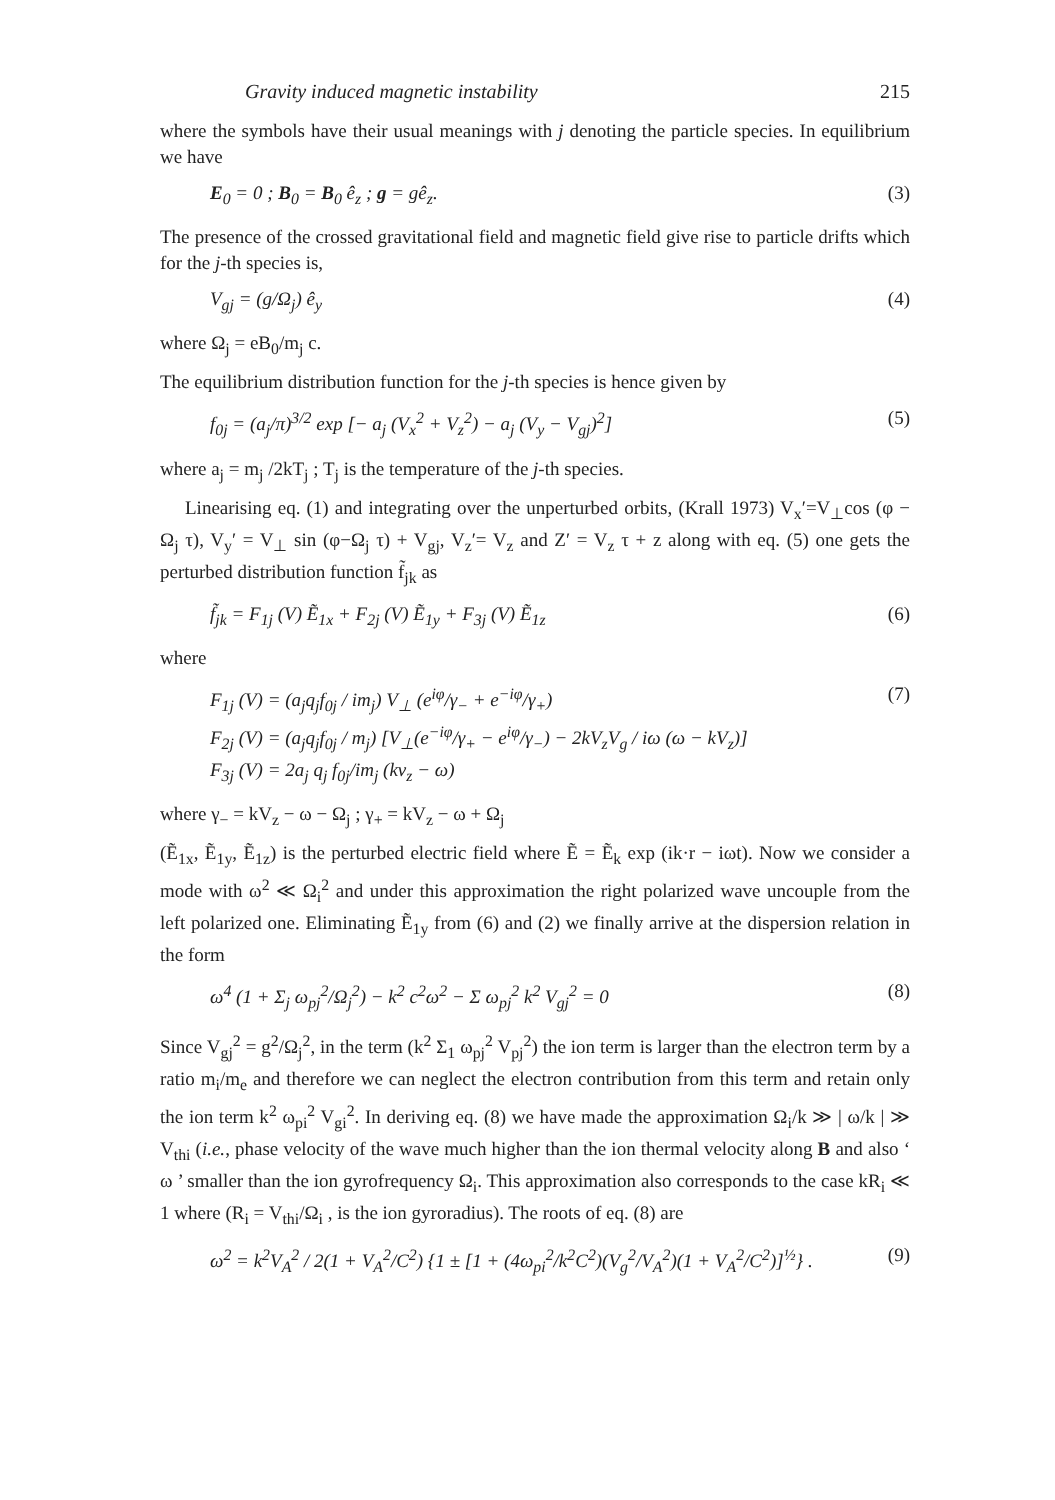Gravity induced magnetic instability 215
where the symbols have their usual meanings with j denoting the particle species. In equilibrium we have
E<sub>0</sub> = 0 ; B<sub>0</sub> = B<sub>0</sub> ê<sub>z</sub> ; g = gê<sub>z</sub>. (3)
The presence of the crossed gravitational field and magnetic field give rise to particle drifts which for the j-th species is,
V<sub>gj</sub> = (g/Ω<sub>j</sub>) ê<sub>y</sub> (4)
where Ω<sub>j</sub> = eB<sub>0</sub>/m<sub>j</sub> c.
The equilibrium distribution function for the j-th species is hence given by
f<sub>0j</sub> = (a<sub>j</sub>/π)<sup>3/2</sup> exp [− a<sub>j</sub> (V<sub>x</sub><sup>2</sup> + V<sub>z</sub><sup>2</sup>) − a<sub>j</sub> (V<sub>y</sub> − V<sub>gj</sub>)<sup>2</sup>] (5)
where a<sub>j</sub> = m<sub>j</sub> /2kT<sub>j</sub> ; T<sub>j</sub> is the temperature of the j-th species.
Linearising eq. (1) and integrating over the unperturbed orbits, (Krall 1973) V<sub>x</sub>′=V<sub>⊥</sub>cos (φ − Ω<sub>j</sub> τ), V<sub>y</sub>′ = V<sub>⊥</sub> sin (φ−Ω<sub>j</sub> τ) + V<sub>gj</sub>, V<sub>z</sub>′= V<sub>z</sub> and Z′ = V<sub>z</sub> τ + z along with eq. (5) one gets the perturbed distribution function f̃<sub>jk</sub> as
f̃<sub>jk</sub> = F<sub>1j</sub> (V) Ẽ<sub>1x</sub> + F<sub>2j</sub> (V) Ẽ<sub>1y</sub> + F<sub>3j</sub> (V) Ẽ<sub>1z</sub> (6)
where
F<sub>1j</sub> (V) = (a<sub>j</sub>q<sub>j</sub>f<sub>0j</sub> / im<sub>j</sub>) V<sub>⊥</sub> (e<sup>iφ</sup>/γ<sub>−</sub> + e<sup>−iφ</sup>/γ<sub>+</sub>)
F<sub>2j</sub> (V) = (a<sub>j</sub>q<sub>j</sub>f<sub>0j</sub> / m<sub>j</sub>) [V<sub>⊥</sub>(e<sup>−iφ</sup>/γ<sub>+</sub> − e<sup>iφ</sup>/γ<sub>−</sub>) − 2kV<sub>z</sub>V<sub>g</sub> / iω (ω − kV<sub>z</sub>)]
F<sub>3j</sub> (V) = 2a<sub>j</sub> q<sub>j</sub> f<sub>0j</sub>/im<sub>j</sub> (kv<sub>z</sub> − ω) (7)
where γ<sub>−</sub> = kV<sub>z</sub> − ω − Ω<sub>j</sub> ; γ<sub>+</sub> = kV<sub>z</sub> − ω + Ω<sub>j</sub>
(Ẽ<sub>1x</sub>, Ẽ<sub>1y</sub>, Ẽ<sub>1z</sub>) is the perturbed electric field where Ẽ = Ẽ<sub>k</sub> exp (ik·r − iωt). Now we consider a mode with ω<sup>2</sup> ≪ Ω<sub>i</sub><sup>2</sup> and under this approximation the right polarized wave uncouple from the left polarized one. Eliminating Ẽ<sub>1y</sub> from (6) and (2) we finally arrive at the dispersion relation in the form
ω<sup>4</sup> (1 + Σ<sub>j</sub> ω<sub>pj</sub><sup>2</sup>/Ω<sub>j</sub><sup>2</sup>) − k<sup>2</sup> c<sup>2</sup>ω<sup>2</sup> − Σ ω<sub>pj</sub><sup>2</sup> k<sup>2</sup> V<sub>gj</sub><sup>2</sup> = 0 (8)
Since V<sub>gj</sub><sup>2</sup> = g<sup>2</sup>/Ω<sub>j</sub><sup>2</sup>, in the term (k<sup>2</sup> Σ<sub>1</sub> ω<sub>pj</sub><sup>2</sup> V<sub>pj</sub><sup>2</sup>) the ion term is larger than the electron term by a ratio m<sub>i</sub>/m<sub>e</sub> and therefore we can neglect the electron contribution from this term and retain only the ion term k<sup>2</sup> ω<sub>pi</sub><sup>2</sup> V<sub>gi</sub><sup>2</sup>. In deriving eq. (8) we have made the approximation Ω<sub>i</sub>/k ≫ | ω/k | ≫ V<sub>thi</sub> (i.e., phase velocity of the wave much higher than the ion thermal velocity along B and also ‘ ω ’ smaller than the ion gyrofrequency Ω<sub>i</sub>. This approximation also corresponds to the case kR<sub>i</sub> ≪ 1 where (R<sub>i</sub> = V<sub>thi</sub>/Ω<sub>i</sub> , is the ion gyroradius). The roots of eq. (8) are
ω<sup>2</sup> = k<sup>2</sup>V<sub>A</sub><sup>2</sup> / 2(1 + V<sub>A</sub><sup>2</sup>/C<sup>2</sup>) {1 ± [1 + (4ω<sub>pi</sub><sup>2</sup>/k<sup>2</sup>C<sup>2</sup>)(V<sub>g</sub><sup>2</sup>/V<sub>A</sub><sup>2</sup>)(1 + V<sub>A</sub><sup>2</sup>/C<sup>2</sup>)]<sup>½</sup>} . (9)